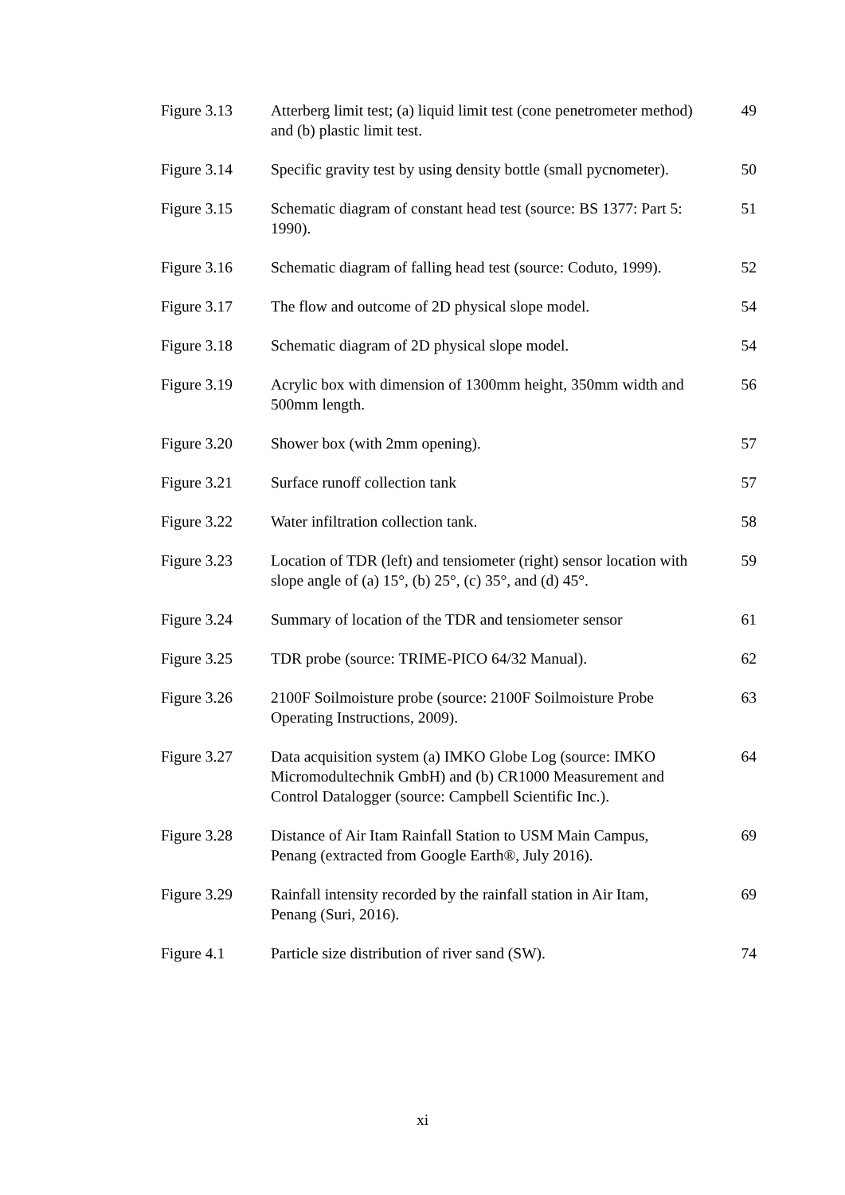Figure 3.13 Atterberg limit test; (a) liquid limit test (cone penetrometer method) and (b) plastic limit test.
49
Figure 3.14 Specific gravity test by using density bottle (small pycnometer).
50
Figure 3.15 Schematic diagram of constant head test (source: BS 1377: Part 5: 1990).
51
Figure 3.16 Schematic diagram of falling head test (source: Coduto, 1999).
52
Figure 3.17 The flow and outcome of 2D physical slope model.
54
Figure 3.18 Schematic diagram of 2D physical slope model. 54
Figure 3.19 Acrylic box with dimension of 1300mm height, 350mm width and 500mm length.
56
Figure 3.20 Shower box (with 2mm opening). 57
Figure 3.21 Surface runoff collection tank 57
Figure 3.22 Water infiltration collection tank. 58
Figure 3.23 Location of TDR (left) and tensiometer (right) sensor location with slope angle of (a) 15°, (b) 25°, (c) 35°, and (d) 45°.
59
Figure 3.24 Summary of location of the TDR and tensiometer sensor
61
Figure 3.25 TDR probe (source: TRIME-PICO 64/32 Manual). 62
Figure 3.26 2100F Soilmoisture probe (source: 2100F Soilmoisture Probe Operating Instructions, 2009).
63
Figure 3.27 Data acquisition system (a) IMKO Globe Log (source: IMKO Micromodultechnik GmbH) and (b) CR1000 Measurement and Control Datalogger (source: Campbell Scientific Inc.).
64
Figure 3.28 Distance of Air Itam Rainfall Station to USM Main Campus, Penang (extracted from Google Earth®, July 2016).
69
Figure 3.29 Rainfall intensity recorded by the rainfall station in Air Itam, Penang (Suri, 2016).
69
Figure 4.1 Particle size distribution of river sand (SW).
74
xi